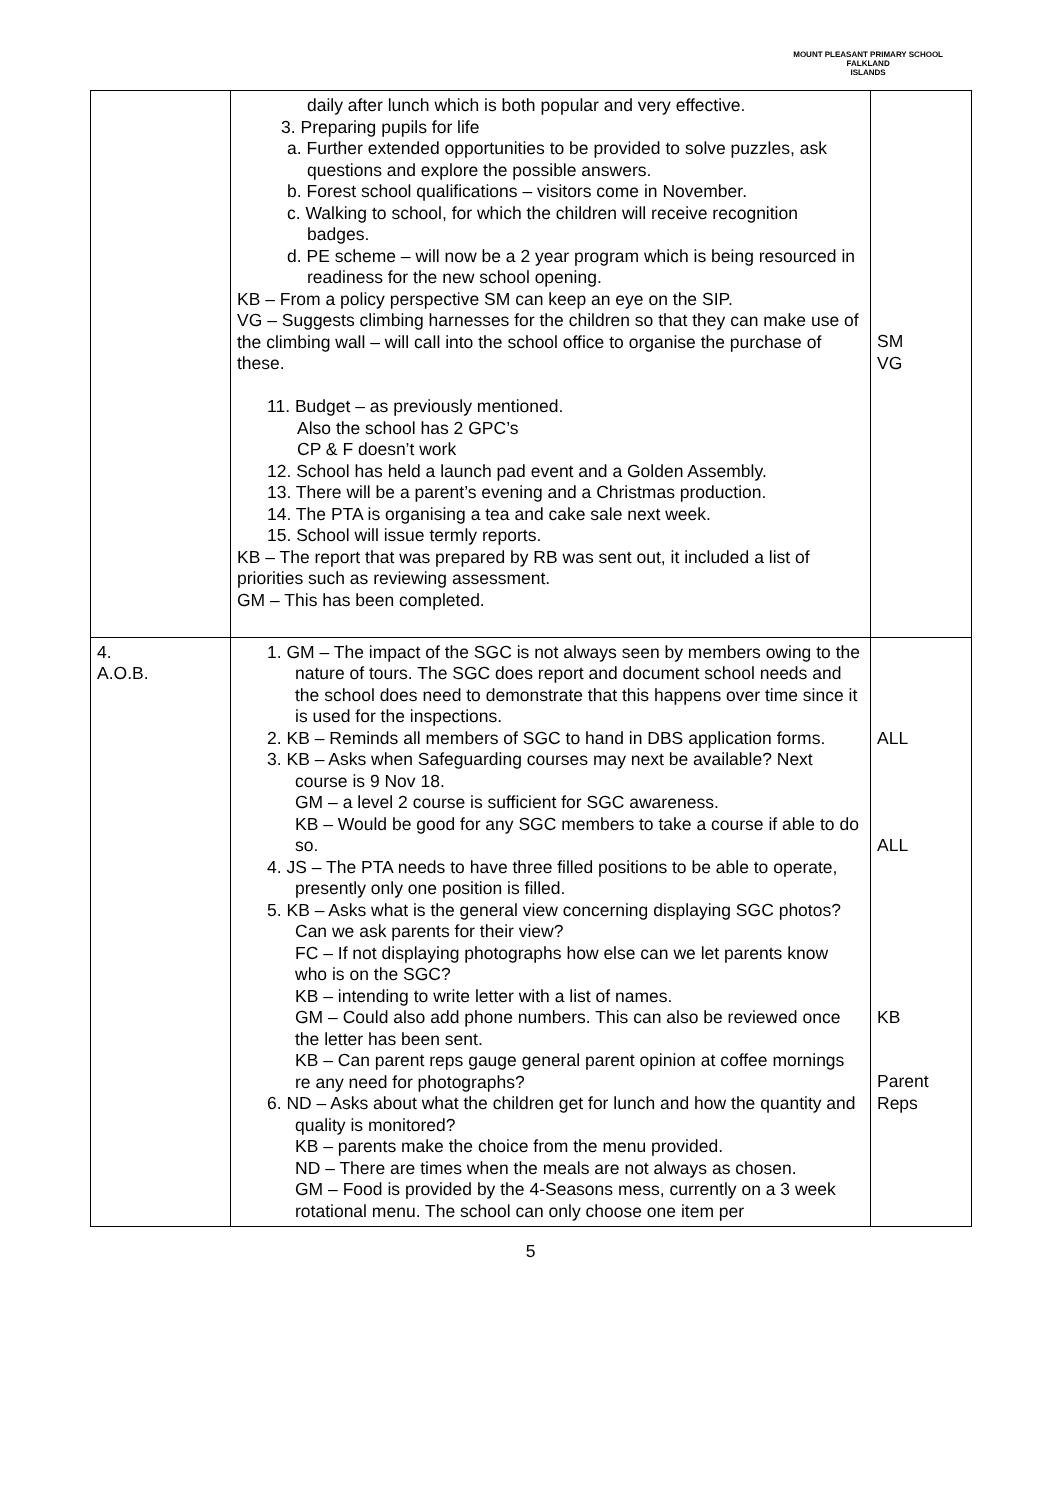MOUNT PLEASANT PRIMARY SCHOOL
FALKLAND
ISLANDS
| | daily after lunch which is both popular and very effective. 3. Preparing pupils for life a. Further extended opportunities to be provided to solve puzzles, ask questions and explore the possible answers. b. Forest school qualifications – visitors come in November. c. Walking to school, for which the children will receive recognition badges. d. PE scheme – will now be a 2 year program which is being resourced in readiness for the new school opening. KB – From a policy perspective SM can keep an eye on the SIP. VG – Suggests climbing harnesses for the children so that they can make use of the climbing wall – will call into the school office to organise the purchase of these. 11. Budget – as previously mentioned. Also the school has 2 GPC’s CP & F doesn’t work 12. School has held a launch pad event and a Golden Assembly. 13. There will be a parent’s evening and a Christmas production. 14. The PTA is organising a tea and cake sale next week. 15. School will issue termly reports. KB – The report that was prepared by RB was sent out, it included a list of priorities such as reviewing assessment. GM – This has been completed. | SM VG |
| 4. A.O.B. | 1. GM – The impact of the SGC is not always seen by members owing to the nature of tours. The SGC does report and document school needs and the school does need to demonstrate that this happens over time since it is used for the inspections. 2. KB – Reminds all members of SGC to hand in DBS application forms. 3. KB – Asks when Safeguarding courses may next be available? Next course is 9 Nov 18. GM – a level 2 course is sufficient for SGC awareness. KB – Would be good for any SGC members to take a course if able to do so. 4. JS – The PTA needs to have three filled positions to be able to operate, presently only one position is filled. 5. KB – Asks what is the general view concerning displaying SGC photos? Can we ask parents for their view? FC – If not displaying photographs how else can we let parents know who is on the SGC? KB – intending to write letter with a list of names. GM – Could also add phone numbers. This can also be reviewed once the letter has been sent. KB – Can parent reps gauge general parent opinion at coffee mornings re any need for photographs? 6. ND – Asks about what the children get for lunch and how the quantity and quality is monitored? KB – parents make the choice from the menu provided. ND – There are times when the meals are not always as chosen. GM – Food is provided by the 4-Seasons mess, currently on a 3 week rotational menu. The school can only choose one item per | ALL ALL KB Parent Reps |
5